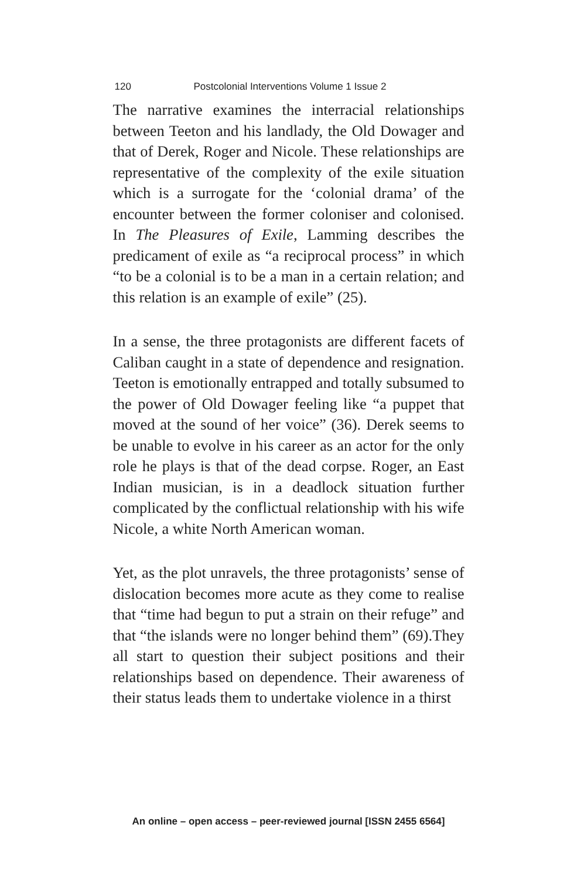120 Postcolonial Interventions Volume 1 Issue 2
The narrative examines the interracial relationships between Teeton and his landlady, the Old Dowager and that of Derek, Roger and Nicole. These relationships are representative of the complexity of the exile situation which is a surrogate for the ‘colonial drama’ of the encounter between the former coloniser and colonised. In The Pleasures of Exile, Lamming describes the predicament of exile as “a reciprocal process” in which “to be a colonial is to be a man in a certain relation; and this relation is an example of exile” (25).
In a sense, the three protagonists are different facets of Caliban caught in a state of dependence and resignation. Teeton is emotionally entrapped and totally subsumed to the power of Old Dowager feeling like “a puppet that moved at the sound of her voice” (36). Derek seems to be unable to evolve in his career as an actor for the only role he plays is that of the dead corpse. Roger, an East Indian musician, is in a deadlock situation further complicated by the conflictual relationship with his wife Nicole, a white North American woman.
Yet, as the plot unravels, the three protagonists’ sense of dislocation becomes more acute as they come to realise that “time had begun to put a strain on their refuge” and that “the islands were no longer behind them” (69).They all start to question their subject positions and their relationships based on dependence. Their awareness of their status leads them to undertake violence in a thirst
An online – open access – peer-reviewed journal [ISSN 2455 6564]